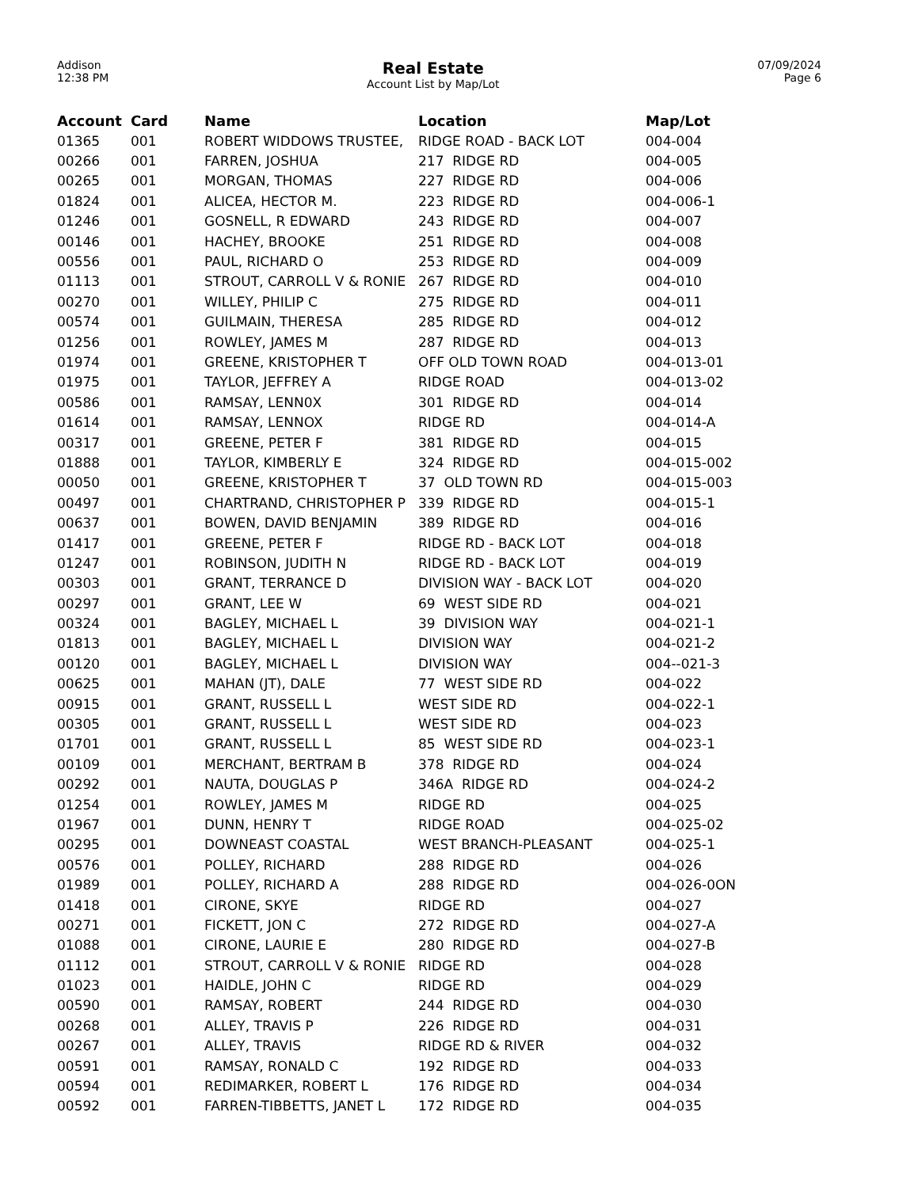Addison
12:38 PM
Real Estate
Account List by Map/Lot
07/09/2024
Page 6
| Account | Card | Name | Location | Map/Lot |
| --- | --- | --- | --- | --- |
| 01365 | 001 | ROBERT WIDDOWS TRUSTEE, | RIDGE ROAD - BACK LOT | 004-004 |
| 00266 | 001 | FARREN, JOSHUA | 217 RIDGE RD | 004-005 |
| 00265 | 001 | MORGAN, THOMAS | 227 RIDGE RD | 004-006 |
| 01824 | 001 | ALICEA, HECTOR M. | 223 RIDGE RD | 004-006-1 |
| 01246 | 001 | GOSNELL, R EDWARD | 243 RIDGE RD | 004-007 |
| 00146 | 001 | HACHEY, BROOKE | 251 RIDGE RD | 004-008 |
| 00556 | 001 | PAUL, RICHARD O | 253 RIDGE RD | 004-009 |
| 01113 | 001 | STROUT, CARROLL V & RONIE | 267 RIDGE RD | 004-010 |
| 00270 | 001 | WILLEY, PHILIP C | 275 RIDGE RD | 004-011 |
| 00574 | 001 | GUILMAIN, THERESA | 285 RIDGE RD | 004-012 |
| 01256 | 001 | ROWLEY, JAMES M | 287 RIDGE RD | 004-013 |
| 01974 | 001 | GREENE, KRISTOPHER T | OFF OLD TOWN ROAD | 004-013-01 |
| 01975 | 001 | TAYLOR, JEFFREY A | RIDGE ROAD | 004-013-02 |
| 00586 | 001 | RAMSAY, LENN0X | 301 RIDGE RD | 004-014 |
| 01614 | 001 | RAMSAY, LENNOX | RIDGE RD | 004-014-A |
| 00317 | 001 | GREENE, PETER F | 381 RIDGE RD | 004-015 |
| 01888 | 001 | TAYLOR, KIMBERLY E | 324 RIDGE RD | 004-015-002 |
| 00050 | 001 | GREENE, KRISTOPHER T | 37 OLD TOWN RD | 004-015-003 |
| 00497 | 001 | CHARTRAND, CHRISTOPHER P | 339 RIDGE RD | 004-015-1 |
| 00637 | 001 | BOWEN, DAVID BENJAMIN | 389 RIDGE RD | 004-016 |
| 01417 | 001 | GREENE, PETER F | RIDGE RD - BACK LOT | 004-018 |
| 01247 | 001 | ROBINSON, JUDITH N | RIDGE RD - BACK LOT | 004-019 |
| 00303 | 001 | GRANT, TERRANCE D | DIVISION WAY - BACK LOT | 004-020 |
| 00297 | 001 | GRANT, LEE W | 69 WEST SIDE RD | 004-021 |
| 00324 | 001 | BAGLEY, MICHAEL L | 39 DIVISION WAY | 004-021-1 |
| 01813 | 001 | BAGLEY, MICHAEL L | DIVISION WAY | 004-021-2 |
| 00120 | 001 | BAGLEY, MICHAEL L | DIVISION WAY | 004--021-3 |
| 00625 | 001 | MAHAN (JT), DALE | 77 WEST SIDE RD | 004-022 |
| 00915 | 001 | GRANT, RUSSELL L | WEST SIDE RD | 004-022-1 |
| 00305 | 001 | GRANT, RUSSELL L | WEST SIDE RD | 004-023 |
| 01701 | 001 | GRANT, RUSSELL L | 85 WEST SIDE RD | 004-023-1 |
| 00109 | 001 | MERCHANT, BERTRAM B | 378 RIDGE RD | 004-024 |
| 00292 | 001 | NAUTA, DOUGLAS P | 346A RIDGE RD | 004-024-2 |
| 01254 | 001 | ROWLEY, JAMES M | RIDGE RD | 004-025 |
| 01967 | 001 | DUNN, HENRY T | RIDGE ROAD | 004-025-02 |
| 00295 | 001 | DOWNEAST COASTAL | WEST BRANCH-PLEASANT | 004-025-1 |
| 00576 | 001 | POLLEY, RICHARD | 288 RIDGE RD | 004-026 |
| 01989 | 001 | POLLEY, RICHARD A | 288 RIDGE RD | 004-026-0ON |
| 01418 | 001 | CIRONE, SKYE | RIDGE RD | 004-027 |
| 00271 | 001 | FICKETT, JON C | 272 RIDGE RD | 004-027-A |
| 01088 | 001 | CIRONE, LAURIE E | 280 RIDGE RD | 004-027-B |
| 01112 | 001 | STROUT, CARROLL V & RONIE | RIDGE RD | 004-028 |
| 01023 | 001 | HAIDLE, JOHN C | RIDGE RD | 004-029 |
| 00590 | 001 | RAMSAY, ROBERT | 244 RIDGE RD | 004-030 |
| 00268 | 001 | ALLEY, TRAVIS P | 226 RIDGE RD | 004-031 |
| 00267 | 001 | ALLEY, TRAVIS | RIDGE RD & RIVER | 004-032 |
| 00591 | 001 | RAMSAY, RONALD C | 192 RIDGE RD | 004-033 |
| 00594 | 001 | REDIMARKER, ROBERT L | 176 RIDGE RD | 004-034 |
| 00592 | 001 | FARREN-TIBBETTS, JANET L | 172 RIDGE RD | 004-035 |